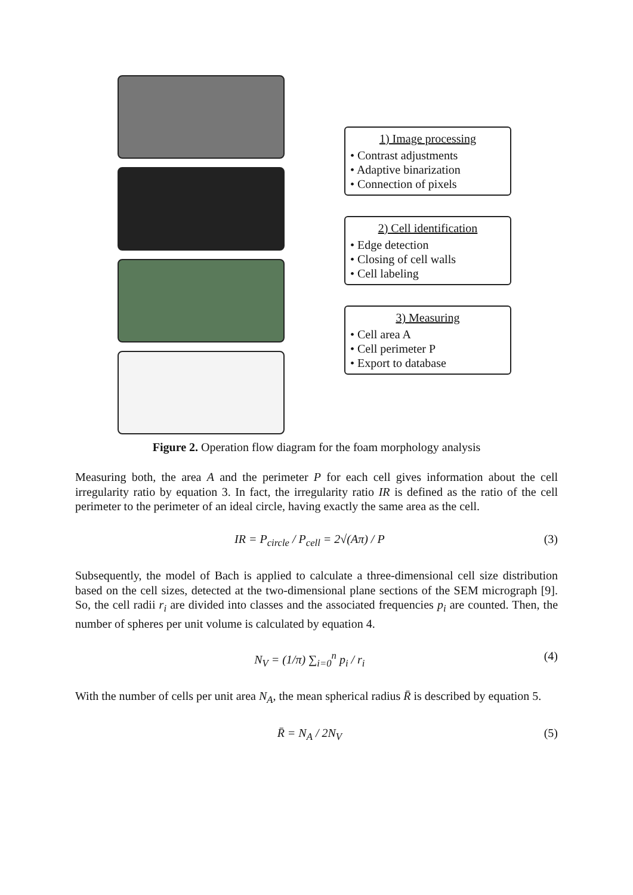1) Image processing
• Contrast adjustments
• Adaptive binarization
• Connection of pixels
2) Cell identification
• Edge detection
• Closing of cell walls
• Cell labeling
3) Measuring
• Cell area A
• Cell perimeter P
• Export to database
Figure 2. Operation flow diagram for the foam morphology analysis
Measuring both, the area A and the perimeter P for each cell gives information about the cell irregularity ratio by equation 3. In fact, the irregularity ratio IR is defined as the ratio of the cell perimeter to the perimeter of an ideal circle, having exactly the same area as the cell.
IR = P<sub>circle</sub> / P<sub>cell</sub> = 2√(Aπ) / P (3)
Subsequently, the model of Bach is applied to calculate a three-dimensional cell size distribution based on the cell sizes, detected at the two-dimensional plane sections of the SEM micrograph [9]. So, the cell radii r<sub>i</sub> are divided into classes and the associated frequencies p<sub>i</sub> are counted. Then, the number of spheres per unit volume is calculated by equation 4.
N<sub>V</sub> = (1/π) ∑<sub>i=0</sub><sup>n</sup> p<sub>i</sub> / r<sub>i</sub> (4)
With the number of cells per unit area N<sub>A</sub>, the mean spherical radius R̄ is described by equation 5.
R̄ = N<sub>A</sub> / 2N<sub>V</sub> (5)